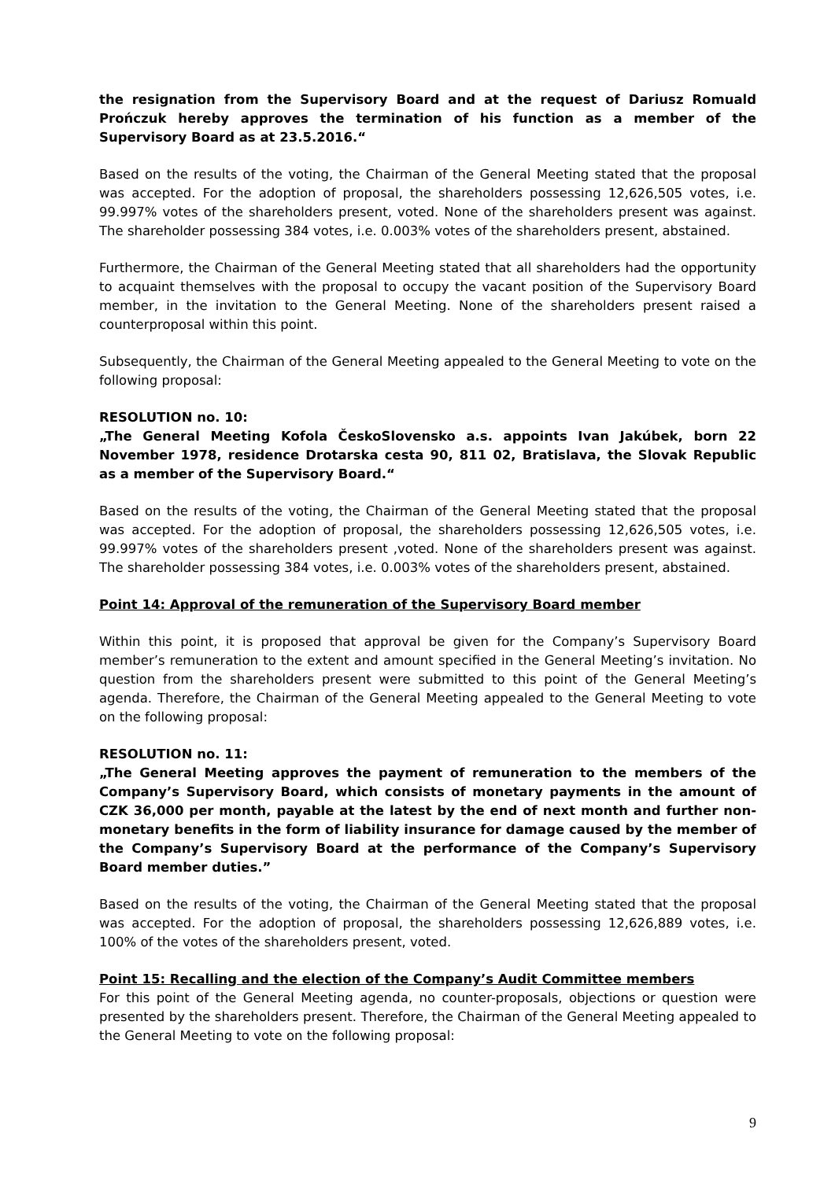the resignation from the Supervisory Board and at the request of Dariusz Romuald Prończuk hereby approves the termination of his function as a member of the Supervisory Board as at 23.5.2016.“
Based on the results of the voting, the Chairman of the General Meeting stated that the proposal was accepted. For the adoption of proposal, the shareholders possessing 12,626,505 votes, i.e. 99.997% votes of the shareholders present, voted. None of the shareholders present was against. The shareholder possessing 384 votes, i.e. 0.003% votes of the shareholders present, abstained.
Furthermore, the Chairman of the General Meeting stated that all shareholders had the opportunity to acquaint themselves with the proposal to occupy the vacant position of the Supervisory Board member, in the invitation to the General Meeting. None of the shareholders present raised a counterproposal within this point.
Subsequently, the Chairman of the General Meeting appealed to the General Meeting to vote on the following proposal:
RESOLUTION no. 10:
„The General Meeting Kofola ČeskoSlovensko a.s. appoints Ivan Jakúbek, born 22 November 1978, residence Drotarska cesta 90, 811 02, Bratislava, the Slovak Republic as a member of the Supervisory Board.“
Based on the results of the voting, the Chairman of the General Meeting stated that the proposal was accepted. For the adoption of proposal, the shareholders possessing 12,626,505 votes, i.e. 99.997% votes of the shareholders present ,voted. None of the shareholders present was against. The shareholder possessing 384 votes, i.e. 0.003% votes of the shareholders present, abstained.
Point 14: Approval of the remuneration of the Supervisory Board member
Within this point, it is proposed that approval be given for the Company’s Supervisory Board member’s remuneration to the extent and amount specified in the General Meeting’s invitation. No question from the shareholders present were submitted to this point of the General Meeting’s agenda. Therefore, the Chairman of the General Meeting appealed to the General Meeting to vote on the following proposal:
RESOLUTION no. 11:
„The General Meeting approves the payment of remuneration to the members of the Company’s Supervisory Board, which consists of monetary payments in the amount of CZK 36,000 per month, payable at the latest by the end of next month and further non-monetary benefits in the form of liability insurance for damage caused by the member of the Company’s Supervisory Board at the performance of the Company’s Supervisory Board member duties.”
Based on the results of the voting, the Chairman of the General Meeting stated that the proposal was accepted. For the adoption of proposal, the shareholders possessing 12,626,889 votes, i.e. 100% of the votes of the shareholders present, voted.
Point 15: Recalling and the election of the Company’s Audit Committee members
For this point of the General Meeting agenda, no counter-proposals, objections or question were presented by the shareholders present. Therefore, the Chairman of the General Meeting appealed to the General Meeting to vote on the following proposal:
9